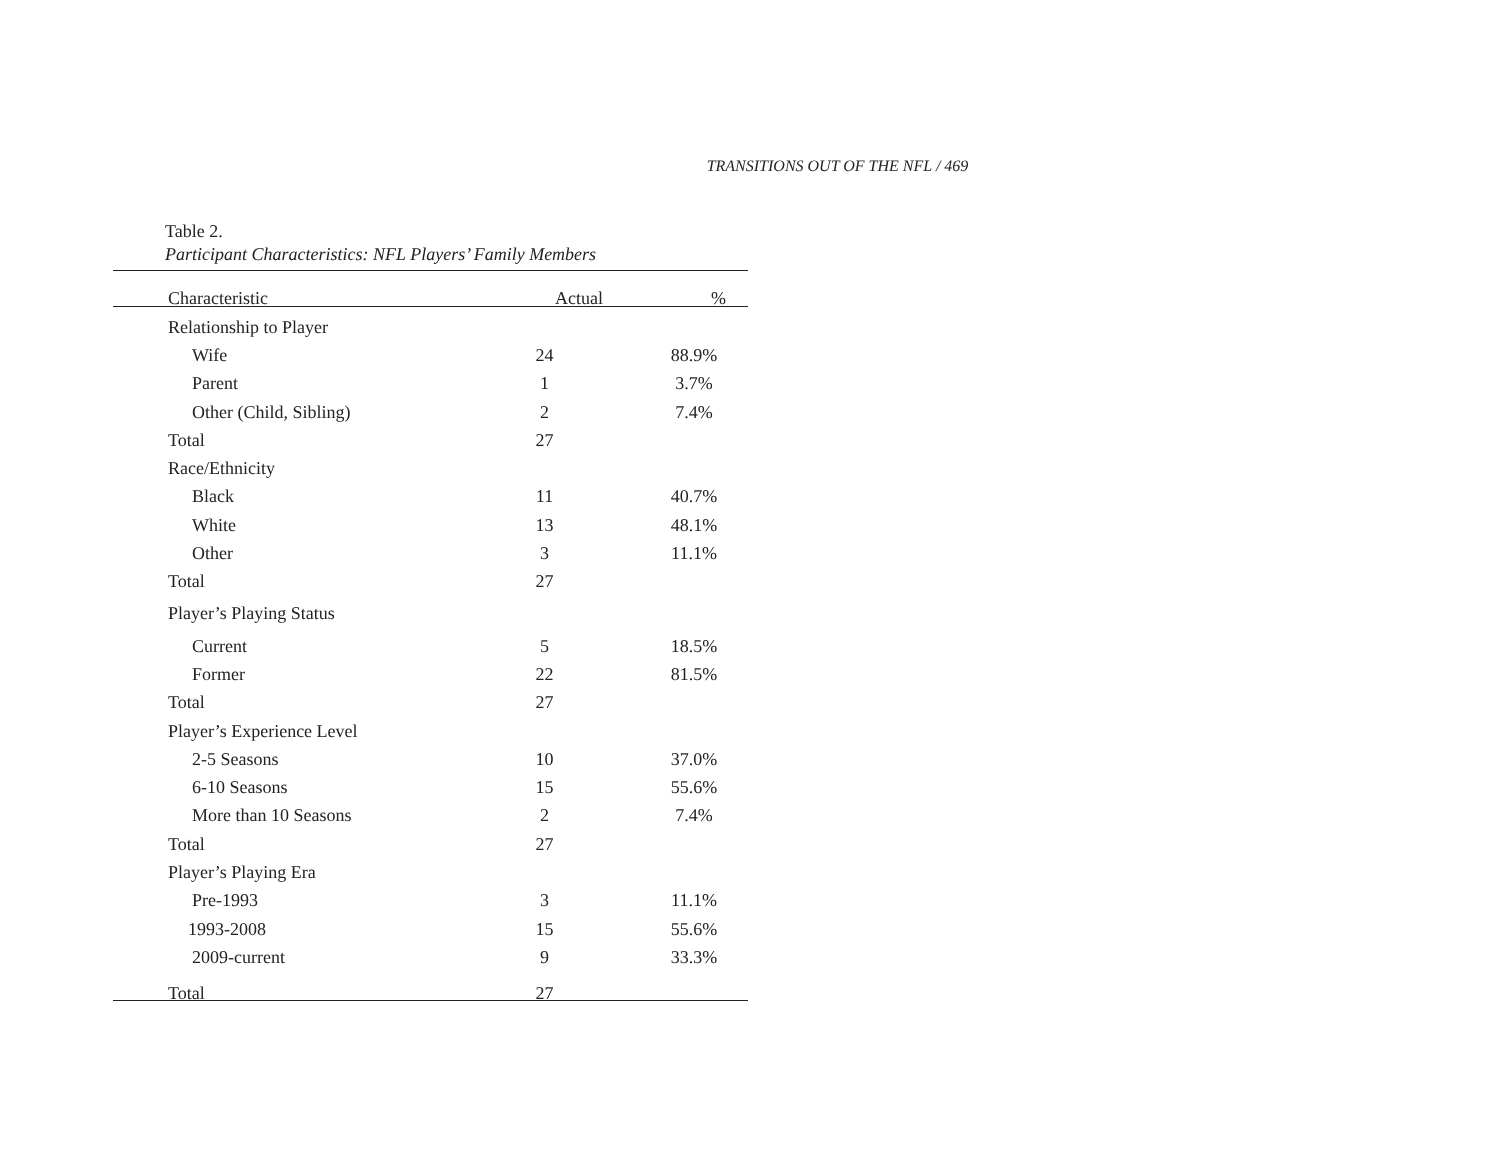TRANSITIONS OUT OF THE NFL / 469
Table 2.
Participant Characteristics: NFL Players’ Family Members
| Characteristic | Actual | % |
| --- | --- | --- |
| Relationship to Player | | |
| Wife | 24 | 88.9% |
| Parent | 1 | 3.7% |
| Other (Child, Sibling) | 2 | 7.4% |
| Total | 27 | |
| Race/Ethnicity | | |
| Black | 11 | 40.7% |
| White | 13 | 48.1% |
| Other | 3 | 11.1% |
| Total | 27 | |
| Player’s Playing Status | | |
| Current | 5 | 18.5% |
| Former | 22 | 81.5% |
| Total | 27 | |
| Player’s Experience Level | | |
| 2-5 Seasons | 10 | 37.0% |
| 6-10 Seasons | 15 | 55.6% |
| More than 10 Seasons | 2 | 7.4% |
| Total | 27 | |
| Player’s Playing Era | | |
| Pre-1993 | 3 | 11.1% |
| 1993-2008 | 15 | 55.6% |
| 2009-current | 9 | 33.3% |
| Total | 27 | |